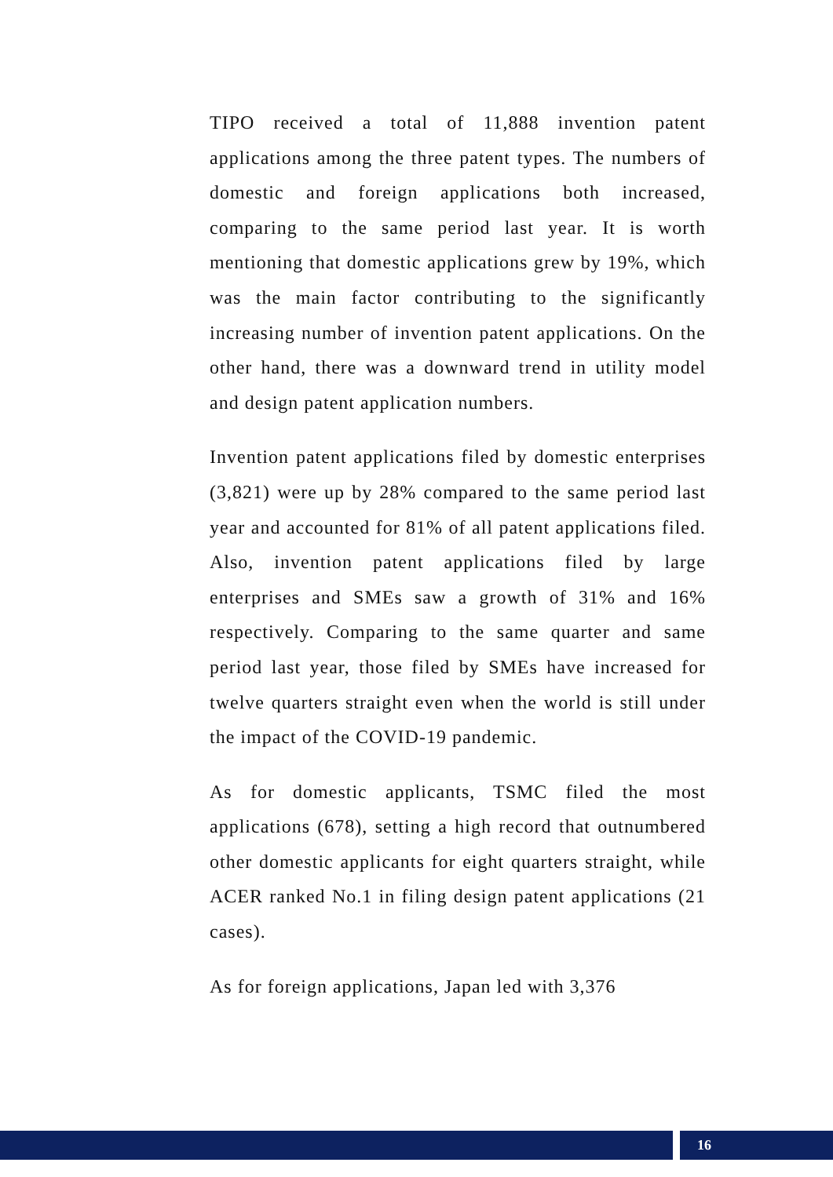TIPO received a total of 11,888 invention patent applications among the three patent types. The numbers of domestic and foreign applications both increased, comparing to the same period last year. It is worth mentioning that domestic applications grew by 19%, which was the main factor contributing to the significantly increasing number of invention patent applications. On the other hand, there was a downward trend in utility model and design patent application numbers.
Invention patent applications filed by domestic enterprises (3,821) were up by 28% compared to the same period last year and accounted for 81% of all patent applications filed. Also, invention patent applications filed by large enterprises and SMEs saw a growth of 31% and 16% respectively. Comparing to the same quarter and same period last year, those filed by SMEs have increased for twelve quarters straight even when the world is still under the impact of the COVID-19 pandemic.
As for domestic applicants, TSMC filed the most applications (678), setting a high record that outnumbered other domestic applicants for eight quarters straight, while ACER ranked No.1 in filing design patent applications (21 cases).
As for foreign applications, Japan led with 3,376
16